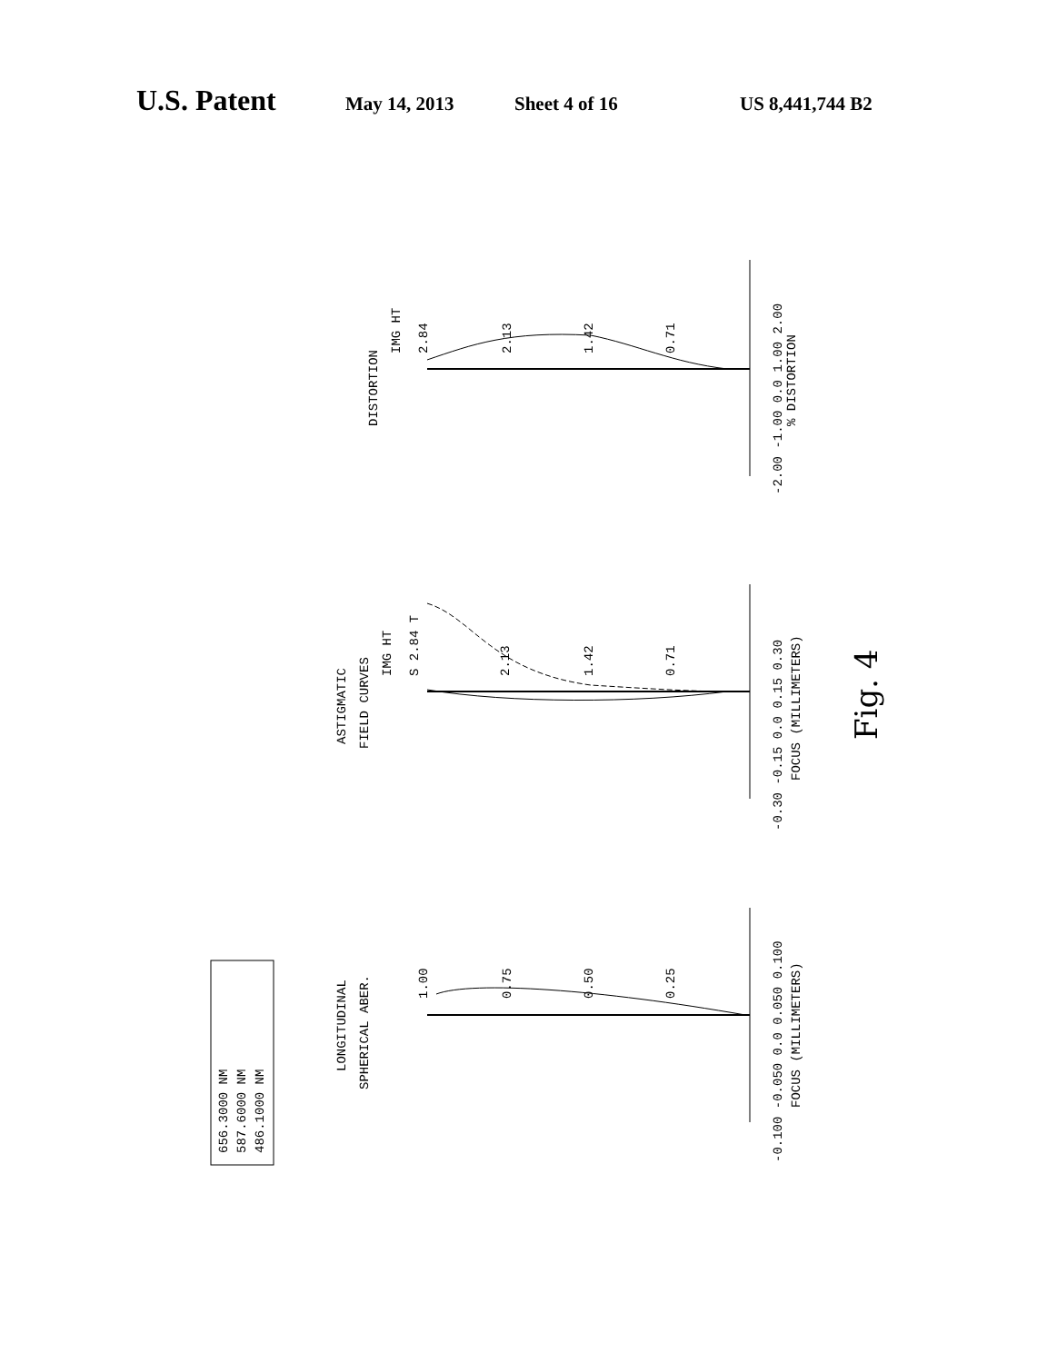U.S. Patent May 14, 2013 Sheet 4 of 16 US 8,441,744 B2
DISTORTION
IMG HT
% DISTORTION
-2.00 -1.00 0.0 1.00 2.00
2.84
2.13
1.42
0.71
ASTIGMATIC
FIELD CURVES
IMG HT
S 2.84 T
2.13
1.42
0.71
-0.30 -0.15 0.0 0.15 0.30
FOCUS (MILLIMETERS)
LONGITUDINAL
SPHERICAL ABER.
1.00
0.75
0.50
0.25
-0.100 -0.050 0.0 0.050 0.100
FOCUS (MILLIMETERS)
656.3000 NM
587.6000 NM
486.1000 NM
Fig. 4